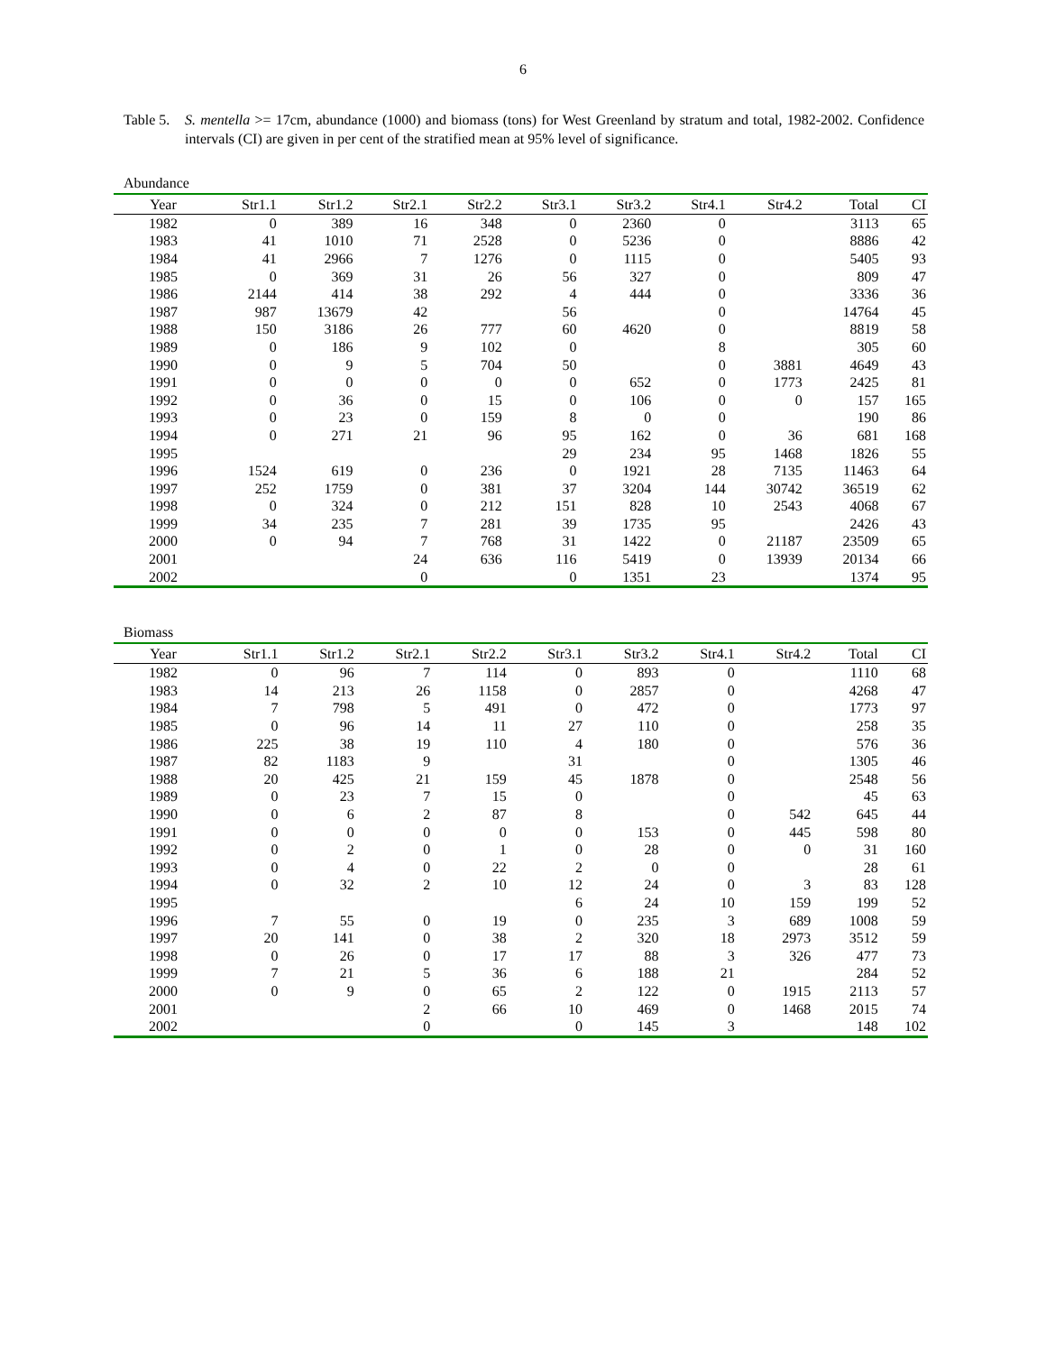6
Table 5. S. mentella >= 17cm, abundance (1000) and biomass (tons) for West Greenland by stratum and total, 1982-2002. Confidence intervals (CI) are given in per cent of the stratified mean at 95% level of significance.
Abundance
| Year | Str1.1 | Str1.2 | Str2.1 | Str2.2 | Str3.1 | Str3.2 | Str4.1 | Str4.2 | Total | CI |
| --- | --- | --- | --- | --- | --- | --- | --- | --- | --- | --- |
| 1982 | 0 | 389 | 16 | 348 | 0 | 2360 | 0 | | 3113 | 65 |
| 1983 | 41 | 1010 | 71 | 2528 | 0 | 5236 | 0 | | 8886 | 42 |
| 1984 | 41 | 2966 | 7 | 1276 | 0 | 1115 | 0 | | 5405 | 93 |
| 1985 | 0 | 369 | 31 | 26 | 56 | 327 | 0 | | 809 | 47 |
| 1986 | 2144 | 414 | 38 | 292 | 4 | 444 | 0 | | 3336 | 36 |
| 1987 | 987 | 13679 | 42 | | 56 | | 0 | | 14764 | 45 |
| 1988 | 150 | 3186 | 26 | 777 | 60 | 4620 | 0 | | 8819 | 58 |
| 1989 | 0 | 186 | 9 | 102 | 0 | | 8 | | 305 | 60 |
| 1990 | 0 | 9 | 5 | 704 | 50 | | 0 | 3881 | 4649 | 43 |
| 1991 | 0 | 0 | 0 | 0 | 0 | 652 | 0 | 1773 | 2425 | 81 |
| 1992 | 0 | 36 | 0 | 15 | 0 | 106 | 0 | 0 | 157 | 165 |
| 1993 | 0 | 23 | 0 | 159 | 8 | 0 | 0 | | 190 | 86 |
| 1994 | 0 | 271 | 21 | 96 | 95 | 162 | 0 | 36 | 681 | 168 |
| 1995 | | | | | 29 | 234 | 95 | 1468 | 1826 | 55 |
| 1996 | 1524 | 619 | 0 | 236 | 0 | 1921 | 28 | 7135 | 11463 | 64 |
| 1997 | 252 | 1759 | 0 | 381 | 37 | 3204 | 144 | 30742 | 36519 | 62 |
| 1998 | 0 | 324 | 0 | 212 | 151 | 828 | 10 | 2543 | 4068 | 67 |
| 1999 | 34 | 235 | 7 | 281 | 39 | 1735 | 95 | | 2426 | 43 |
| 2000 | 0 | 94 | 7 | 768 | 31 | 1422 | 0 | 21187 | 23509 | 65 |
| 2001 | | | 24 | 636 | 116 | 5419 | 0 | 13939 | 20134 | 66 |
| 2002 | | | 0 | | 0 | 1351 | 23 | | 1374 | 95 |
Biomass
| Year | Str1.1 | Str1.2 | Str2.1 | Str2.2 | Str3.1 | Str3.2 | Str4.1 | Str4.2 | Total | CI |
| --- | --- | --- | --- | --- | --- | --- | --- | --- | --- | --- |
| 1982 | 0 | 96 | 7 | 114 | 0 | 893 | 0 | | 1110 | 68 |
| 1983 | 14 | 213 | 26 | 1158 | 0 | 2857 | 0 | | 4268 | 47 |
| 1984 | 7 | 798 | 5 | 491 | 0 | 472 | 0 | | 1773 | 97 |
| 1985 | 0 | 96 | 14 | 11 | 27 | 110 | 0 | | 258 | 35 |
| 1986 | 225 | 38 | 19 | 110 | 4 | 180 | 0 | | 576 | 36 |
| 1987 | 82 | 1183 | 9 | | 31 | | 0 | | 1305 | 46 |
| 1988 | 20 | 425 | 21 | 159 | 45 | 1878 | 0 | | 2548 | 56 |
| 1989 | 0 | 23 | 7 | 15 | 0 | | 0 | | 45 | 63 |
| 1990 | 0 | 6 | 2 | 87 | 8 | | 0 | 542 | 645 | 44 |
| 1991 | 0 | 0 | 0 | 0 | 0 | 153 | 0 | 445 | 598 | 80 |
| 1992 | 0 | 2 | 0 | 1 | 0 | 28 | 0 | 0 | 31 | 160 |
| 1993 | 0 | 4 | 0 | 22 | 2 | 0 | 0 | | 28 | 61 |
| 1994 | 0 | 32 | 2 | 10 | 12 | 24 | 0 | 3 | 83 | 128 |
| 1995 | | | | | 6 | 24 | 10 | 159 | 199 | 52 |
| 1996 | 7 | 55 | 0 | 19 | 0 | 235 | 3 | 689 | 1008 | 59 |
| 1997 | 20 | 141 | 0 | 38 | 2 | 320 | 18 | 2973 | 3512 | 59 |
| 1998 | 0 | 26 | 0 | 17 | 17 | 88 | 3 | 326 | 477 | 73 |
| 1999 | 7 | 21 | 5 | 36 | 6 | 188 | 21 | | 284 | 52 |
| 2000 | 0 | 9 | 0 | 65 | 2 | 122 | 0 | 1915 | 2113 | 57 |
| 2001 | | | 2 | 66 | 10 | 469 | 0 | 1468 | 2015 | 74 |
| 2002 | | | 0 | | 0 | 145 | 3 | | 148 | 102 |